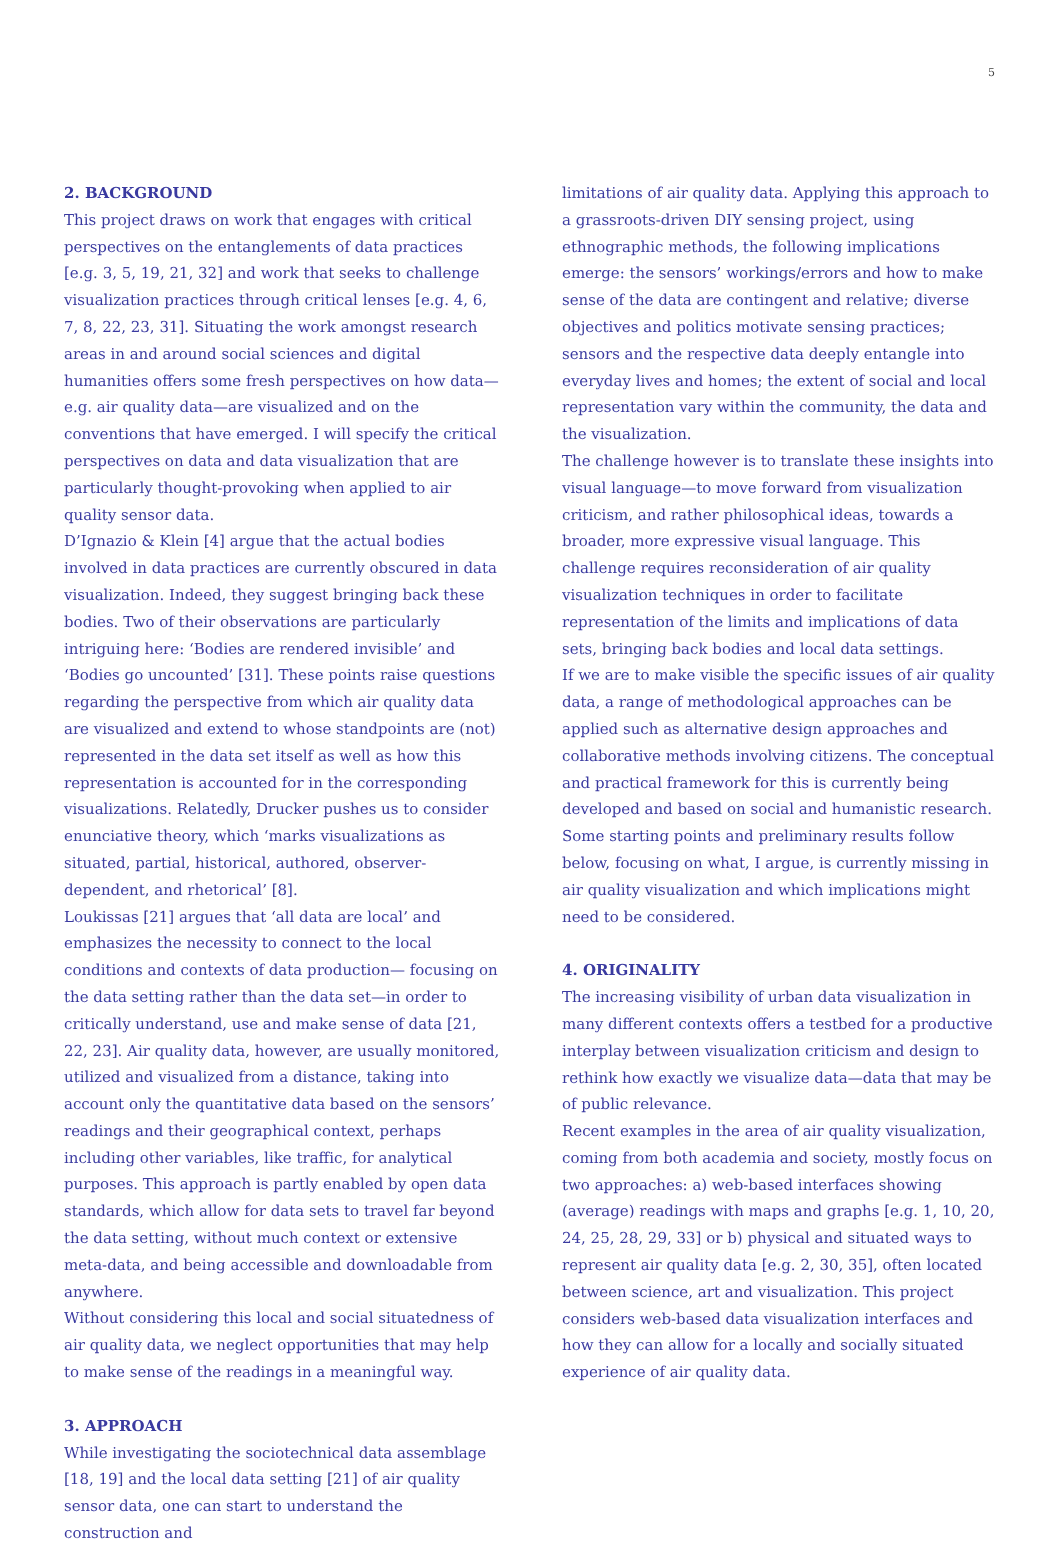5
2. BACKGROUND
This project draws on work that engages with critical perspectives on the entanglements of data practices [e.g. 3, 5, 19, 21, 32] and work that seeks to challenge visualization practices through critical lenses [e.g. 4, 6, 7, 8, 22, 23, 31]. Situating the work amongst research areas in and around social sciences and digital humanities offers some fresh perspectives on how data—e.g. air quality data—are visualized and on the conventions that have emerged. I will specify the critical perspectives on data and data visualization that are particularly thought-provoking when applied to air quality sensor data.
D’Ignazio & Klein [4] argue that the actual bodies involved in data practices are currently obscured in data visualization. Indeed, they suggest bringing back these bodies. Two of their observations are particularly intriguing here: ‘Bodies are rendered invisible’ and ‘Bodies go uncounted’ [31]. These points raise questions regarding the perspective from which air quality data are visualized and extend to whose standpoints are (not) represented in the data set itself as well as how this representation is accounted for in the corresponding visualizations. Relatedly, Drucker pushes us to consider enunciative theory, which ‘marks visualizations as situated, partial, historical, authored, observer-dependent, and rhetorical’ [8].
Loukissas [21] argues that ‘all data are local’ and emphasizes the necessity to connect to the local conditions and contexts of data production— focusing on the data setting rather than the data set—in order to critically understand, use and make sense of data [21, 22, 23]. Air quality data, however, are usually monitored, utilized and visualized from a distance, taking into account only the quantitative data based on the sensors’ readings and their geographical context, perhaps including other variables, like traffic, for analytical purposes. This approach is partly enabled by open data standards, which allow for data sets to travel far beyond the data setting, without much context or extensive meta-data, and being accessible and downloadable from anywhere.
Without considering this local and social situatedness of air quality data, we neglect opportunities that may help to make sense of the readings in a meaningful way.
3. APPROACH
While investigating the sociotechnical data assemblage [18, 19] and the local data setting [21] of air quality sensor data, one can start to understand the construction and
limitations of air quality data. Applying this approach to a grassroots-driven DIY sensing project, using ethnographic methods, the following implications emerge: the sensors’ workings/errors and how to make sense of the data are contingent and relative; diverse objectives and politics motivate sensing practices; sensors and the respective data deeply entangle into everyday lives and homes; the extent of social and local representation vary within the community, the data and the visualization.
The challenge however is to translate these insights into visual language—to move forward from visualization criticism, and rather philosophical ideas, towards a broader, more expressive visual language. This challenge requires reconsideration of air quality visualization techniques in order to facilitate representation of the limits and implications of data sets, bringing back bodies and local data settings.
If we are to make visible the specific issues of air quality data, a range of methodological approaches can be applied such as alternative design approaches and collaborative methods involving citizens. The conceptual and practical framework for this is currently being developed and based on social and humanistic research.
Some starting points and preliminary results follow below, focusing on what, I argue, is currently missing in air quality visualization and which implications might need to be considered.
4. ORIGINALITY
The increasing visibility of urban data visualization in many different contexts offers a testbed for a productive interplay between visualization criticism and design to rethink how exactly we visualize data—data that may be of public relevance.
Recent examples in the area of air quality visualization, coming from both academia and society, mostly focus on two approaches: a) web-based interfaces showing (average) readings with maps and graphs [e.g. 1, 10, 20, 24, 25, 28, 29, 33] or b) physical and situated ways to represent air quality data [e.g. 2, 30, 35], often located between science, art and visualization. This project considers web-based data visualization interfaces and how they can allow for a locally and socially situated experience of air quality data.